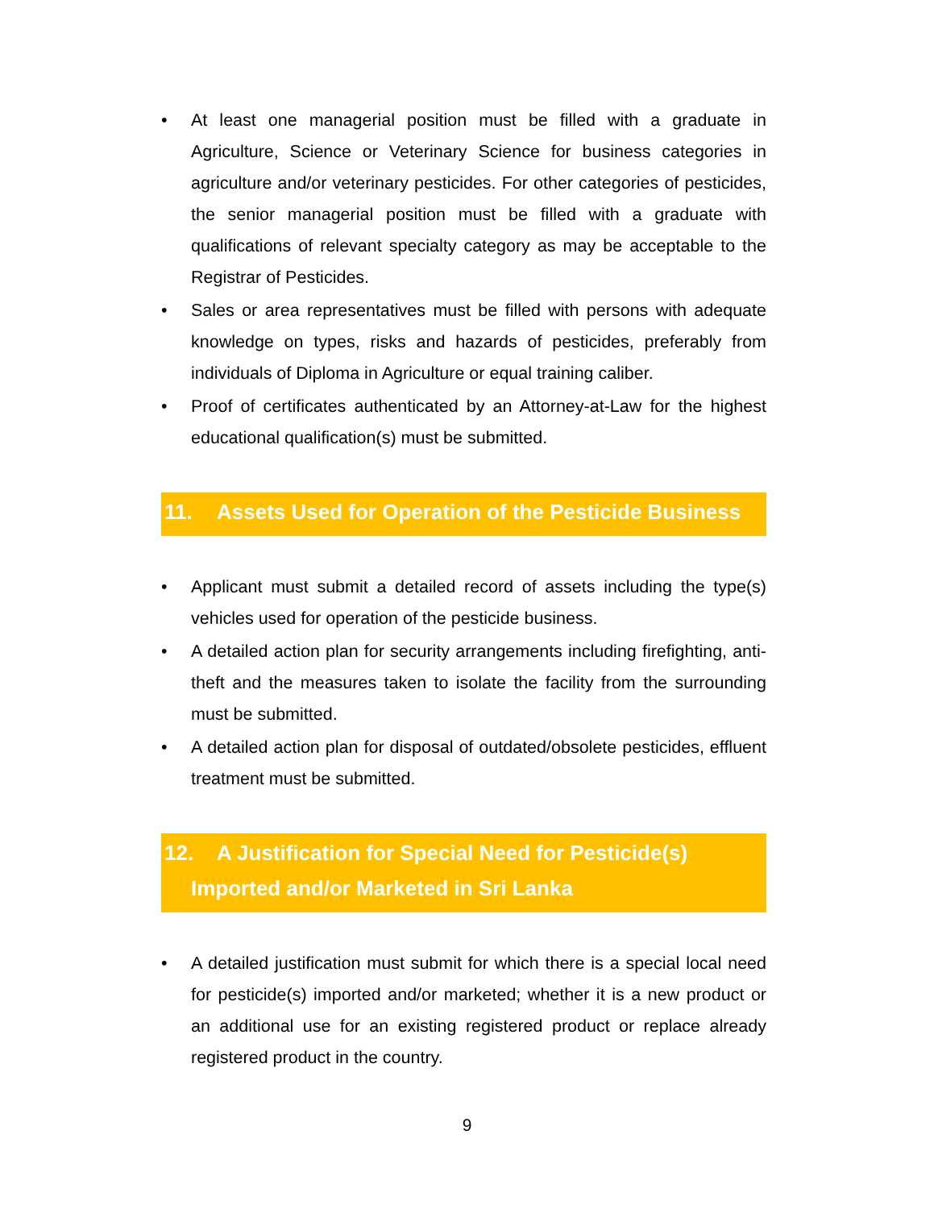• At least one managerial position must be filled with a graduate in Agriculture, Science or Veterinary Science for business categories in agriculture and/or veterinary pesticides. For other categories of pesticides, the senior managerial position must be filled with a graduate with qualifications of relevant specialty category as may be acceptable to the Registrar of Pesticides.
• Sales or area representatives must be filled with persons with adequate knowledge on types, risks and hazards of pesticides, preferably from individuals of Diploma in Agriculture or equal training caliber.
• Proof of certificates authenticated by an Attorney-at-Law for the highest educational qualification(s) must be submitted.
11. Assets Used for Operation of the Pesticide Business
• Applicant must submit a detailed record of assets including the type(s) vehicles used for operation of the pesticide business.
• A detailed action plan for security arrangements including firefighting, anti-theft and the measures taken to isolate the facility from the surrounding must be submitted.
• A detailed action plan for disposal of outdated/obsolete pesticides, effluent treatment must be submitted.
12. A Justification for Special Need for Pesticide(s)
Imported and/or Marketed in Sri Lanka
• A detailed justification must submit for which there is a special local need for pesticide(s) imported and/or marketed; whether it is a new product or an additional use for an existing registered product or replace already registered product in the country.
9